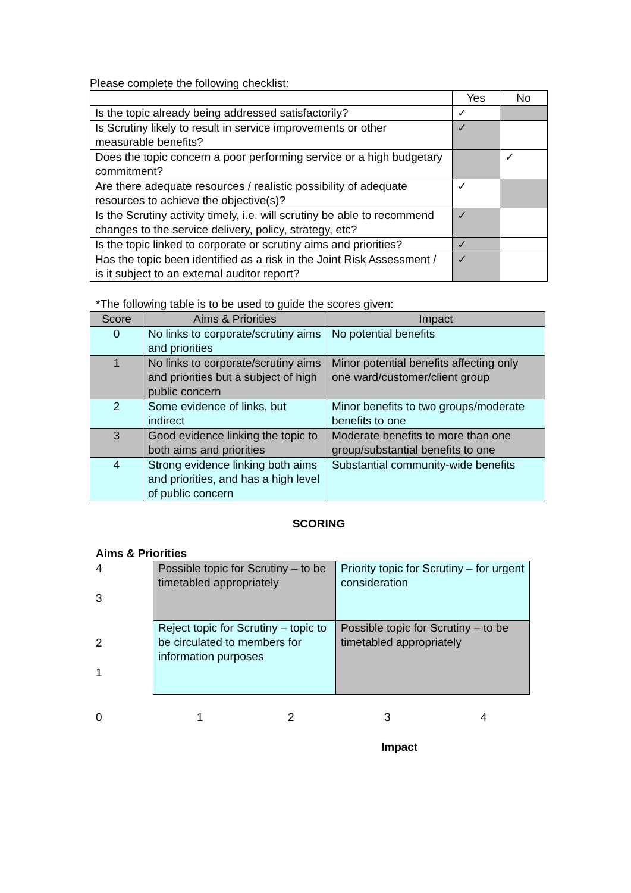Please complete the following checklist:
| | Yes | No |
| --- | --- | --- |
| Is the topic already being addressed satisfactorily? | ✓ | |
| Is Scrutiny likely to result in service improvements or other measurable benefits? | ✓ | |
| Does the topic concern a poor performing service or a high budgetary commitment? | | ✓ |
| Are there adequate resources / realistic possibility of adequate resources to achieve the objective(s)? | ✓ | |
| Is the Scrutiny activity timely, i.e. will scrutiny be able to recommend changes to the service delivery, policy, strategy, etc? | ✓ | |
| Is the topic linked to corporate or scrutiny aims and priorities? | ✓ | |
| Has the topic been identified as a risk in the Joint Risk Assessment / is it subject to an external auditor report? | ✓ | |
*The following table is to be used to guide the scores given:
| Score | Aims & Priorities | Impact |
| --- | --- | --- |
| 0 | No links to corporate/scrutiny aims and priorities | No potential benefits |
| 1 | No links to corporate/scrutiny aims and priorities but a subject of high public concern | Minor potential benefits affecting only one ward/customer/client group |
| 2 | Some evidence of links, but indirect | Minor benefits to two groups/moderate benefits to one |
| 3 | Good evidence linking the topic to both aims and priorities | Moderate benefits to more than one group/substantial benefits to one |
| 4 | Strong evidence linking both aims and priorities, and has a high level of public concern | Substantial community-wide benefits |
SCORING
Aims & Priorities
4
3
2
1
| Possible topic for Scrutiny – to be timetabled appropriately | Priority topic for Scrutiny – for urgent consideration |
| Reject topic for Scrutiny – topic to be circulated to members for information purposes | Possible topic for Scrutiny – to be timetabled appropriately |
01234
Impact